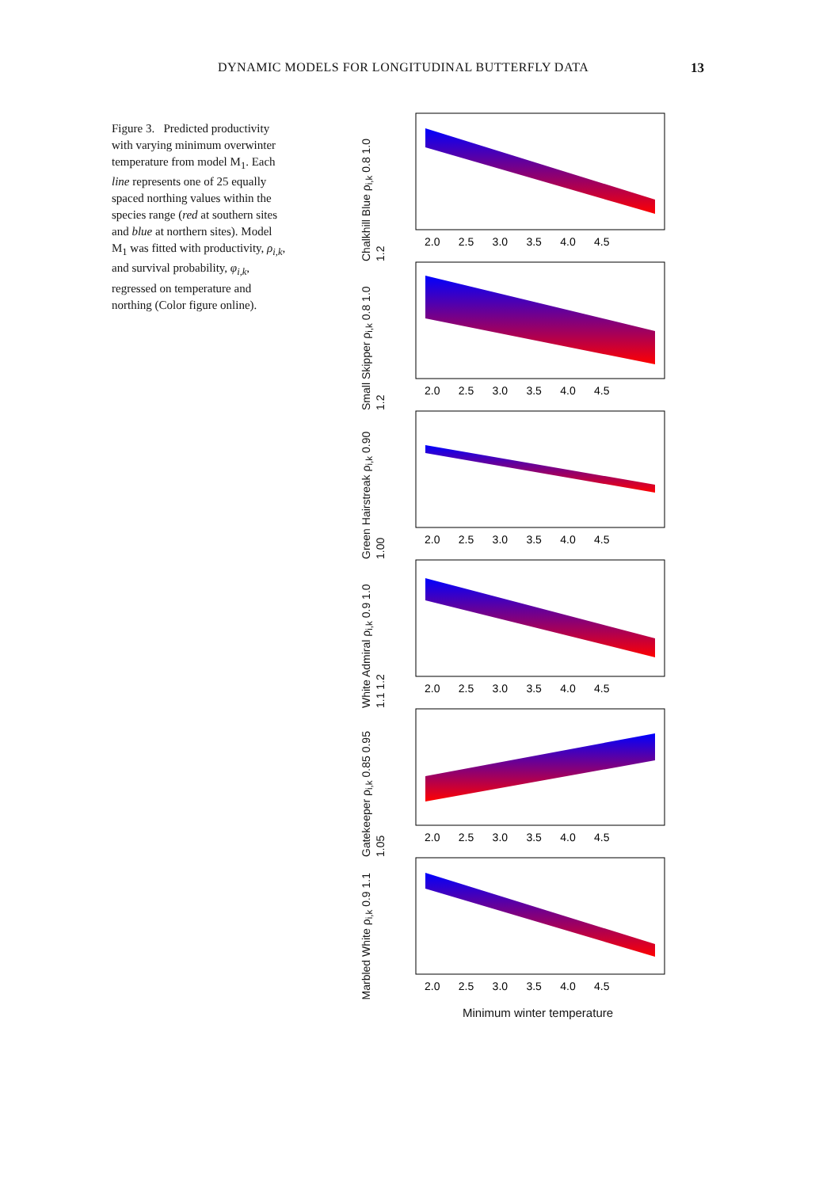DYNAMIC MODELS FOR LONGITUDINAL BUTTERFLY DATA
13
Figure 3. Predicted productivity with varying minimum overwinter temperature from model M<sub>1</sub>. Each line represents one of 25 equally spaced northing values within the species range (red at southern sites and blue at northern sites). Model M<sub>1</sub> was fitted with productivity, ρ<sub>i,k</sub>, and survival probability, φ<sub>i,k</sub>, regressed on temperature and northing (Color figure online).
Chalkhill Blue ρ<sub>i,k</sub> 0.8 1.0 1.2
2.0 2.5 3.0 3.5 4.0 4.5
Small Skipper ρ<sub>i,k</sub> 0.8 1.0 1.2
2.0 2.5 3.0 3.5 4.0 4.5
Green Hairstreak ρ<sub>i,k</sub> 0.90 1.00
2.0 2.5 3.0 3.5 4.0 4.5
White Admiral ρ<sub>i,k</sub> 0.9 1.0 1.1 1.2
2.0 2.5 3.0 3.5 4.0 4.5
Gatekeeper ρ<sub>i,k</sub> 0.85 0.95 1.05
2.0 2.5 3.0 3.5 4.0 4.5
Marbled White ρ<sub>i,k</sub> 0.9 1.1
2.0 2.5 3.0 3.5 4.0 4.5
Minimum winter temperature